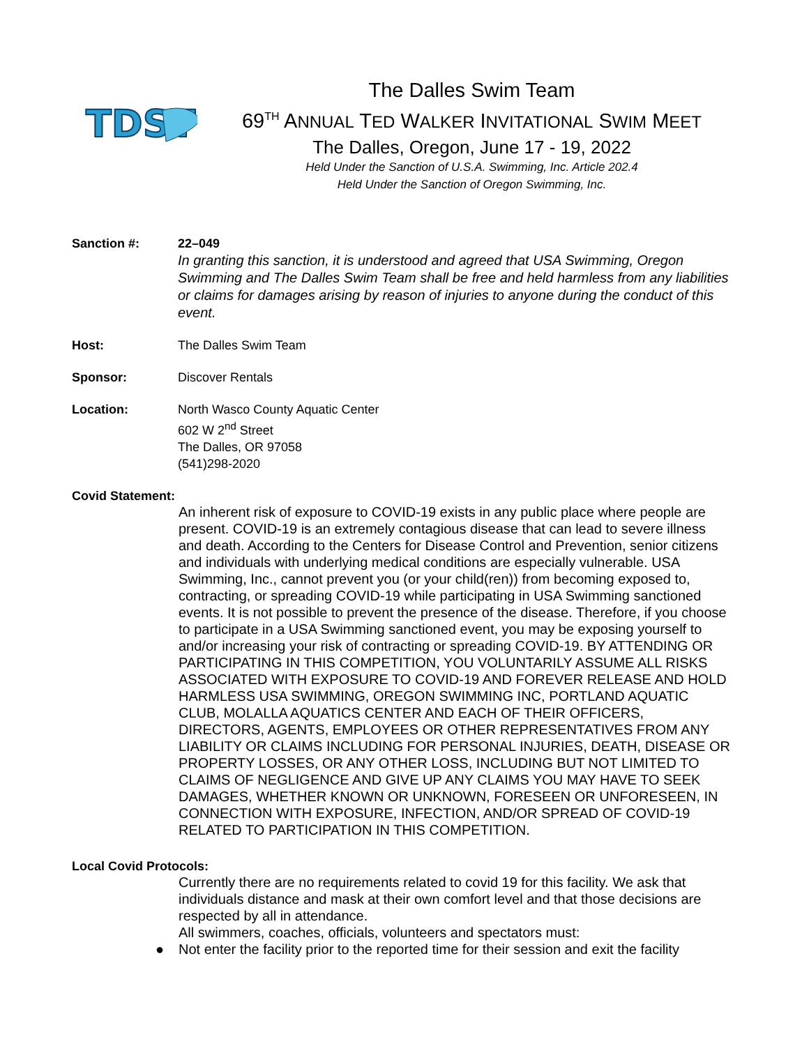TDST
The Dalles Swim Team
69<sup>TH</sup> ANNUAL TED WALKER INVITATIONAL SWIM MEET
The Dalles, Oregon, June 17 - 19, 2022
Held Under the Sanction of U.S.A. Swimming, Inc. Article 202.4
Held Under the Sanction of Oregon Swimming, Inc.
Sanction #: 22–049
In granting this sanction, it is understood and agreed that USA Swimming, Oregon Swimming and The Dalles Swim Team shall be free and held harmless from any liabilities or claims for damages arising by reason of injuries to anyone during the conduct of this event.
Host: The Dalles Swim Team
Sponsor: Discover Rentals
Location: North Wasco County Aquatic Center
602 W 2<sup>nd</sup> Street
The Dalles, OR 97058
(541)298-2020
Covid Statement:
An inherent risk of exposure to COVID-19 exists in any public place where people are present. COVID-19 is an extremely contagious disease that can lead to severe illness and death. According to the Centers for Disease Control and Prevention, senior citizens and individuals with underlying medical conditions are especially vulnerable. USA Swimming, Inc., cannot prevent you (or your child(ren)) from becoming exposed to, contracting, or spreading COVID-19 while participating in USA Swimming sanctioned events. It is not possible to prevent the presence of the disease. Therefore, if you choose to participate in a USA Swimming sanctioned event, you may be exposing yourself to and/or increasing your risk of contracting or spreading COVID-19. BY ATTENDING OR PARTICIPATING IN THIS COMPETITION, YOU VOLUNTARILY ASSUME ALL RISKS ASSOCIATED WITH EXPOSURE TO COVID-19 AND FOREVER RELEASE AND HOLD HARMLESS USA SWIMMING, OREGON SWIMMING INC, PORTLAND AQUATIC CLUB, MOLALLA AQUATICS CENTER AND EACH OF THEIR OFFICERS, DIRECTORS, AGENTS, EMPLOYEES OR OTHER REPRESENTATIVES FROM ANY LIABILITY OR CLAIMS INCLUDING FOR PERSONAL INJURIES, DEATH, DISEASE OR PROPERTY LOSSES, OR ANY OTHER LOSS, INCLUDING BUT NOT LIMITED TO CLAIMS OF NEGLIGENCE AND GIVE UP ANY CLAIMS YOU MAY HAVE TO SEEK DAMAGES, WHETHER KNOWN OR UNKNOWN, FORESEEN OR UNFORESEEN, IN CONNECTION WITH EXPOSURE, INFECTION, AND/OR SPREAD OF COVID-19 RELATED TO PARTICIPATION IN THIS COMPETITION.
Local Covid Protocols:
Currently there are no requirements related to covid 19 for this facility. We ask that individuals distance and mask at their own comfort level and that those decisions are respected by all in attendance.
All swimmers, coaches, officials, volunteers and spectators must:
● Not enter the facility prior to the reported time for their session and exit the facility